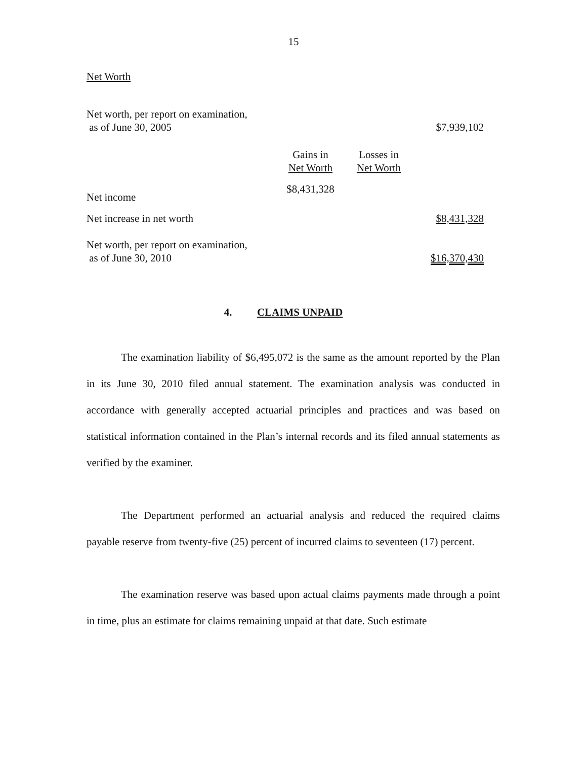15
Net Worth
| Net worth, per report on examination, as of June 30, 2005 | | | $7,939,102 |
| | Gains in Net Worth | Losses in Net Worth | |
| Net income | $8,431,328 | | |
| Net increase in net worth | | | $8,431,328 |
| Net worth, per report on examination, as of June 30, 2010 | | | $16,370,430 |
4. CLAIMS UNPAID
The examination liability of $6,495,072 is the same as the amount reported by the Plan in its June 30, 2010 filed annual statement. The examination analysis was conducted in accordance with generally accepted actuarial principles and practices and was based on statistical information contained in the Plan’s internal records and its filed annual statements as verified by the examiner.
The Department performed an actuarial analysis and reduced the required claims payable reserve from twenty-five (25) percent of incurred claims to seventeen (17) percent.
The examination reserve was based upon actual claims payments made through a point in time, plus an estimate for claims remaining unpaid at that date. Such estimate